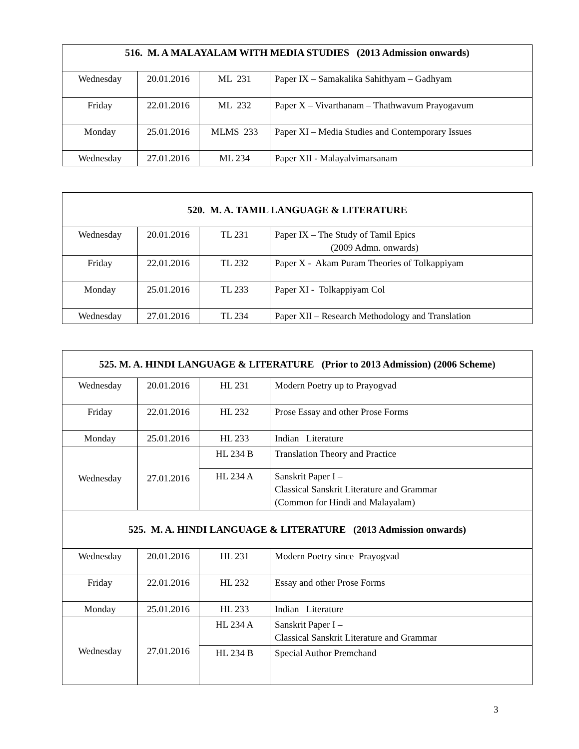| 516. M. A MALAYALAM WITH MEDIA STUDIES (2013 Admission onwards) | | | |
| Wednesday | 20.01.2016 | ML 231 | Paper IX – Samakalika Sahithyam – Gadhyam |
| Friday | 22.01.2016 | ML 232 | Paper X – Vivarthanam – Thathwavum Prayogavum |
| Monday | 25.01.2016 | MLMS 233 | Paper XI – Media Studies and Contemporary Issues |
| Wednesday | 27.01.2016 | ML 234 | Paper XII - Malayalvimarsanam |
| 520. M. A. TAMIL LANGUAGE & LITERATURE | | | |
| Wednesday | 20.01.2016 | TL 231 | Paper IX – The Study of Tamil Epics (2009 Admn. onwards) |
| Friday | 22.01.2016 | TL 232 | Paper X - Akam Puram Theories of Tolkappiyam |
| Monday | 25.01.2016 | TL 233 | Paper XI - Tolkappiyam Col |
| Wednesday | 27.01.2016 | TL 234 | Paper XII – Research Methodology and Translation |
| 525. M. A. HINDI LANGUAGE & LITERATURE (Prior to 2013 Admission) (2006 Scheme) | | | |
| Wednesday | 20.01.2016 | HL 231 | Modern Poetry up to Prayogvad |
| Friday | 22.01.2016 | HL 232 | Prose Essay and other Prose Forms |
| Monday | 25.01.2016 | HL 233 | Indian Literature |
| Wednesday | 27.01.2016 | HL 234 B | Translation Theory and Practice |
| | | HL 234 A | Sanskrit Paper I – Classical Sanskrit Literature and Grammar (Common for Hindi and Malayalam) |
| 525. M. A. HINDI LANGUAGE & LITERATURE (2013 Admission onwards) | | | |
| Wednesday | 20.01.2016 | HL 231 | Modern Poetry since Prayogvad |
| Friday | 22.01.2016 | HL 232 | Essay and other Prose Forms |
| Monday | 25.01.2016 | HL 233 | Indian Literature |
| Wednesday | 27.01.2016 | HL 234 A | Sanskrit Paper I – Classical Sanskrit Literature and Grammar |
| | | HL 234 B | Special Author Premchand |
3